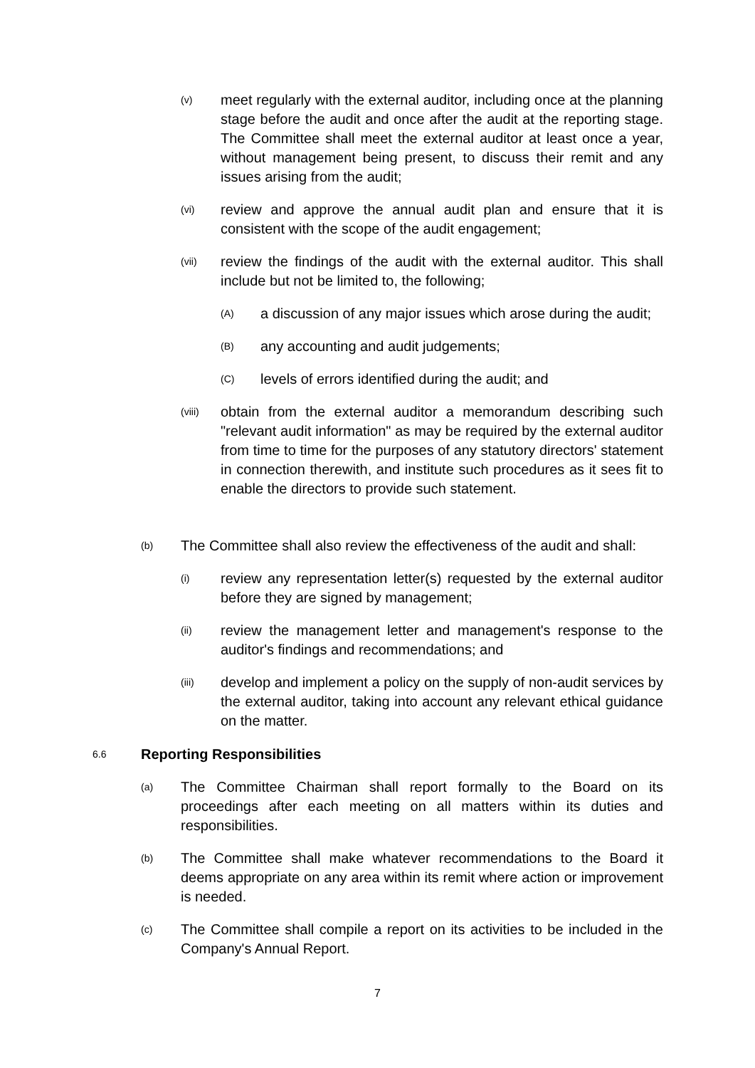(v) meet regularly with the external auditor, including once at the planning stage before the audit and once after the audit at the reporting stage. The Committee shall meet the external auditor at least once a year, without management being present, to discuss their remit and any issues arising from the audit;
(vi) review and approve the annual audit plan and ensure that it is consistent with the scope of the audit engagement;
(vii) review the findings of the audit with the external auditor. This shall include but not be limited to, the following;
(A) a discussion of any major issues which arose during the audit;
(B) any accounting and audit judgements;
(C) levels of errors identified during the audit; and
(viii) obtain from the external auditor a memorandum describing such "relevant audit information" as may be required by the external auditor from time to time for the purposes of any statutory directors' statement in connection therewith, and institute such procedures as it sees fit to enable the directors to provide such statement.
(b) The Committee shall also review the effectiveness of the audit and shall:
(i) review any representation letter(s) requested by the external auditor before they are signed by management;
(ii) review the management letter and management's response to the auditor's findings and recommendations; and
(iii) develop and implement a policy on the supply of non-audit services by the external auditor, taking into account any relevant ethical guidance on the matter.
6.6 Reporting Responsibilities
(a) The Committee Chairman shall report formally to the Board on its proceedings after each meeting on all matters within its duties and responsibilities.
(b) The Committee shall make whatever recommendations to the Board it deems appropriate on any area within its remit where action or improvement is needed.
(c) The Committee shall compile a report on its activities to be included in the Company's Annual Report.
7